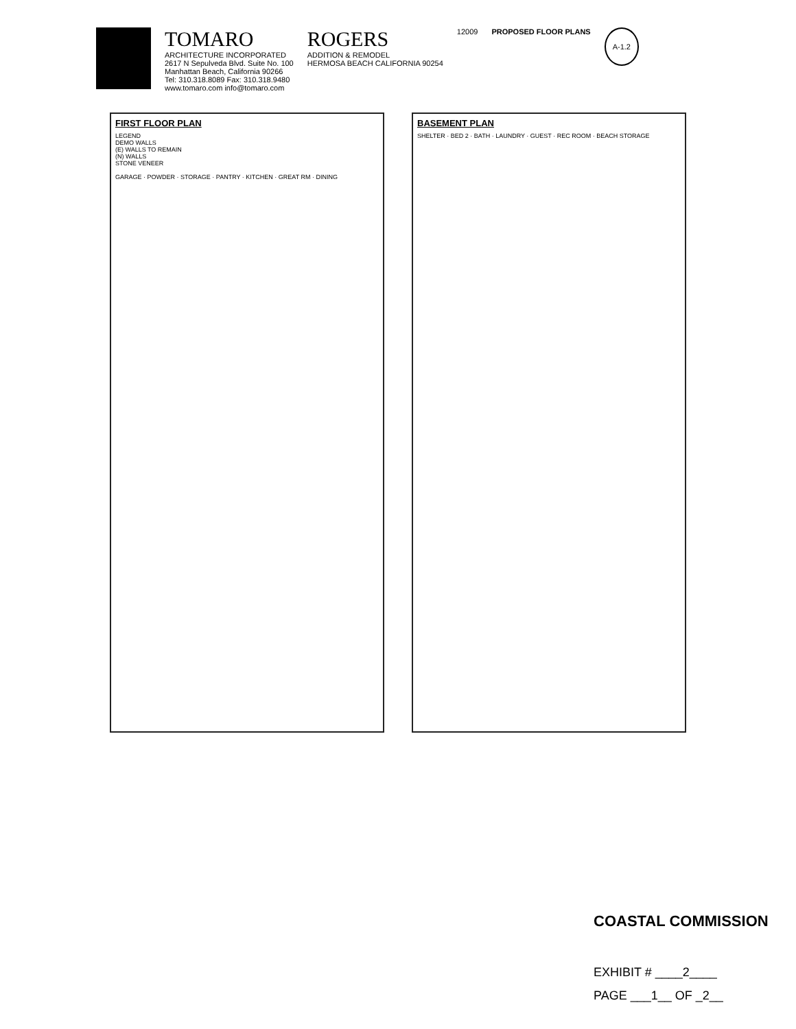TOMARO
ARCHITECTURE INCORPORATED
2617 N Sepulveda Blvd. Suite No. 100
Manhattan Beach, California 90266
Tel: 310.318.8089 Fax: 310.318.9480
www.tomaro.com info@tomaro.com
ROGERS
ADDITION & REMODEL
HERMOSA BEACH CALIFORNIA 90254
12009 PROPOSED FLOOR PLANS
A-1.2
FIRST FLOOR PLAN
LEGEND
DEMO WALLS
(E) WALLS TO REMAIN
(N) WALLS
STONE VENEER
GARAGE · POWDER · STORAGE · PANTRY · KITCHEN · GREAT RM · DINING
BASEMENT PLAN
SHELTER · BED 2 · BATH · LAUNDRY · GUEST · REC ROOM · BEACH STORAGE
COASTAL COMMISSION
EXHIBIT # ____2____
PAGE ___1__ OF _2__